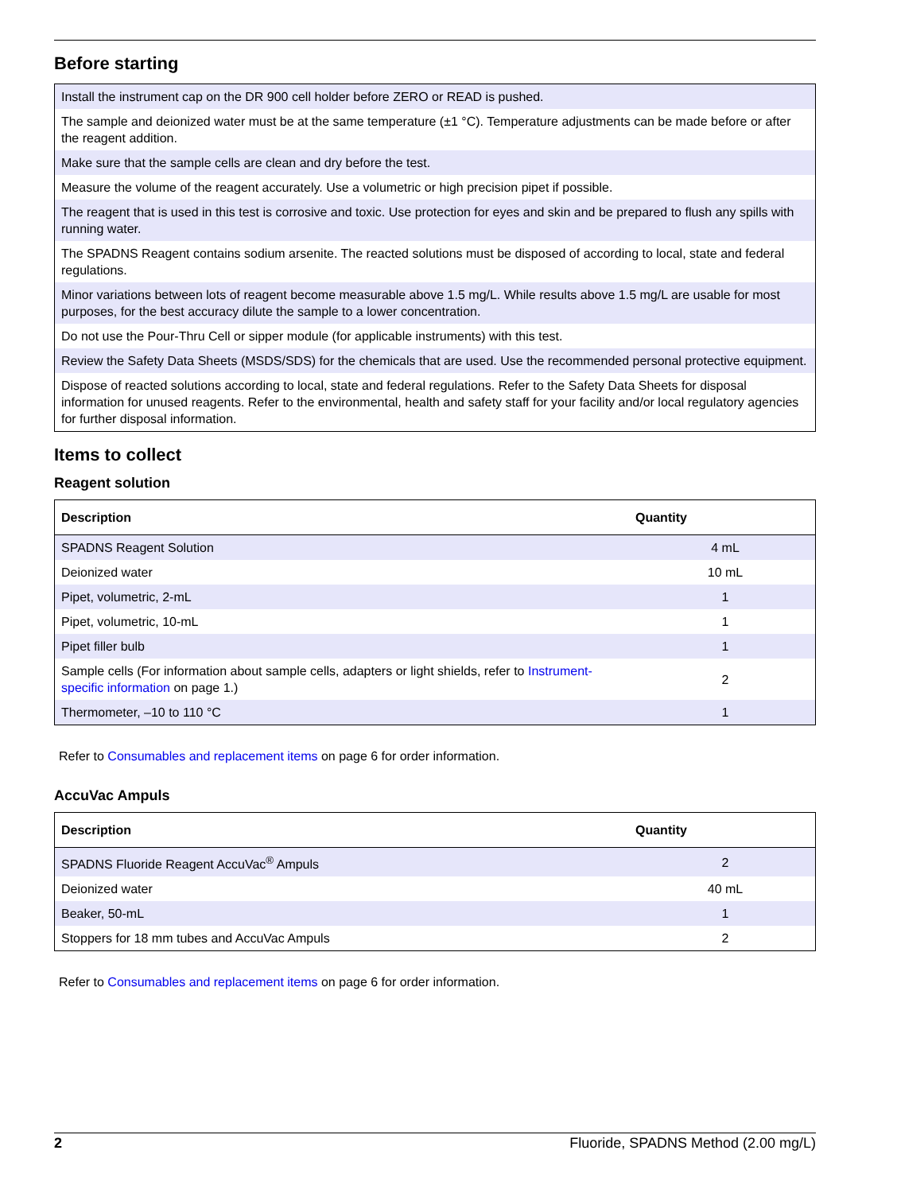Before starting
| Install the instrument cap on the DR 900 cell holder before ZERO or READ is pushed. |
| The sample and deionized water must be at the same temperature (±1 °C). Temperature adjustments can be made before or after the reagent addition. |
| Make sure that the sample cells are clean and dry before the test. |
| Measure the volume of the reagent accurately. Use a volumetric or high precision pipet if possible. |
| The reagent that is used in this test is corrosive and toxic. Use protection for eyes and skin and be prepared to flush any spills with running water. |
| The SPADNS Reagent contains sodium arsenite. The reacted solutions must be disposed of according to local, state and federal regulations. |
| Minor variations between lots of reagent become measurable above 1.5 mg/L. While results above 1.5 mg/L are usable for most purposes, for the best accuracy dilute the sample to a lower concentration. |
| Do not use the Pour-Thru Cell or sipper module (for applicable instruments) with this test. |
| Review the Safety Data Sheets (MSDS/SDS) for the chemicals that are used. Use the recommended personal protective equipment. |
| Dispose of reacted solutions according to local, state and federal regulations. Refer to the Safety Data Sheets for disposal information for unused reagents. Refer to the environmental, health and safety staff for your facility and/or local regulatory agencies for further disposal information. |
Items to collect
Reagent solution
| Description | Quantity |
| --- | --- |
| SPADNS Reagent Solution | 4 mL |
| Deionized water | 10 mL |
| Pipet, volumetric, 2-mL | 1 |
| Pipet, volumetric, 10-mL | 1 |
| Pipet filler bulb | 1 |
| Sample cells (For information about sample cells, adapters or light shields, refer to Instrument-specific information on page 1.) | 2 |
| Thermometer, –10 to 110 °C | 1 |
Refer to Consumables and replacement items on page 6 for order information.
AccuVac Ampuls
| Description | Quantity |
| --- | --- |
| SPADNS Fluoride Reagent AccuVac<sup>®</sup> Ampuls | 2 |
| Deionized water | 40 mL |
| Beaker, 50-mL | 1 |
| Stoppers for 18 mm tubes and AccuVac Ampuls | 2 |
Refer to Consumables and replacement items on page 6 for order information.
2 Fluoride, SPADNS Method (2.00 mg/L)